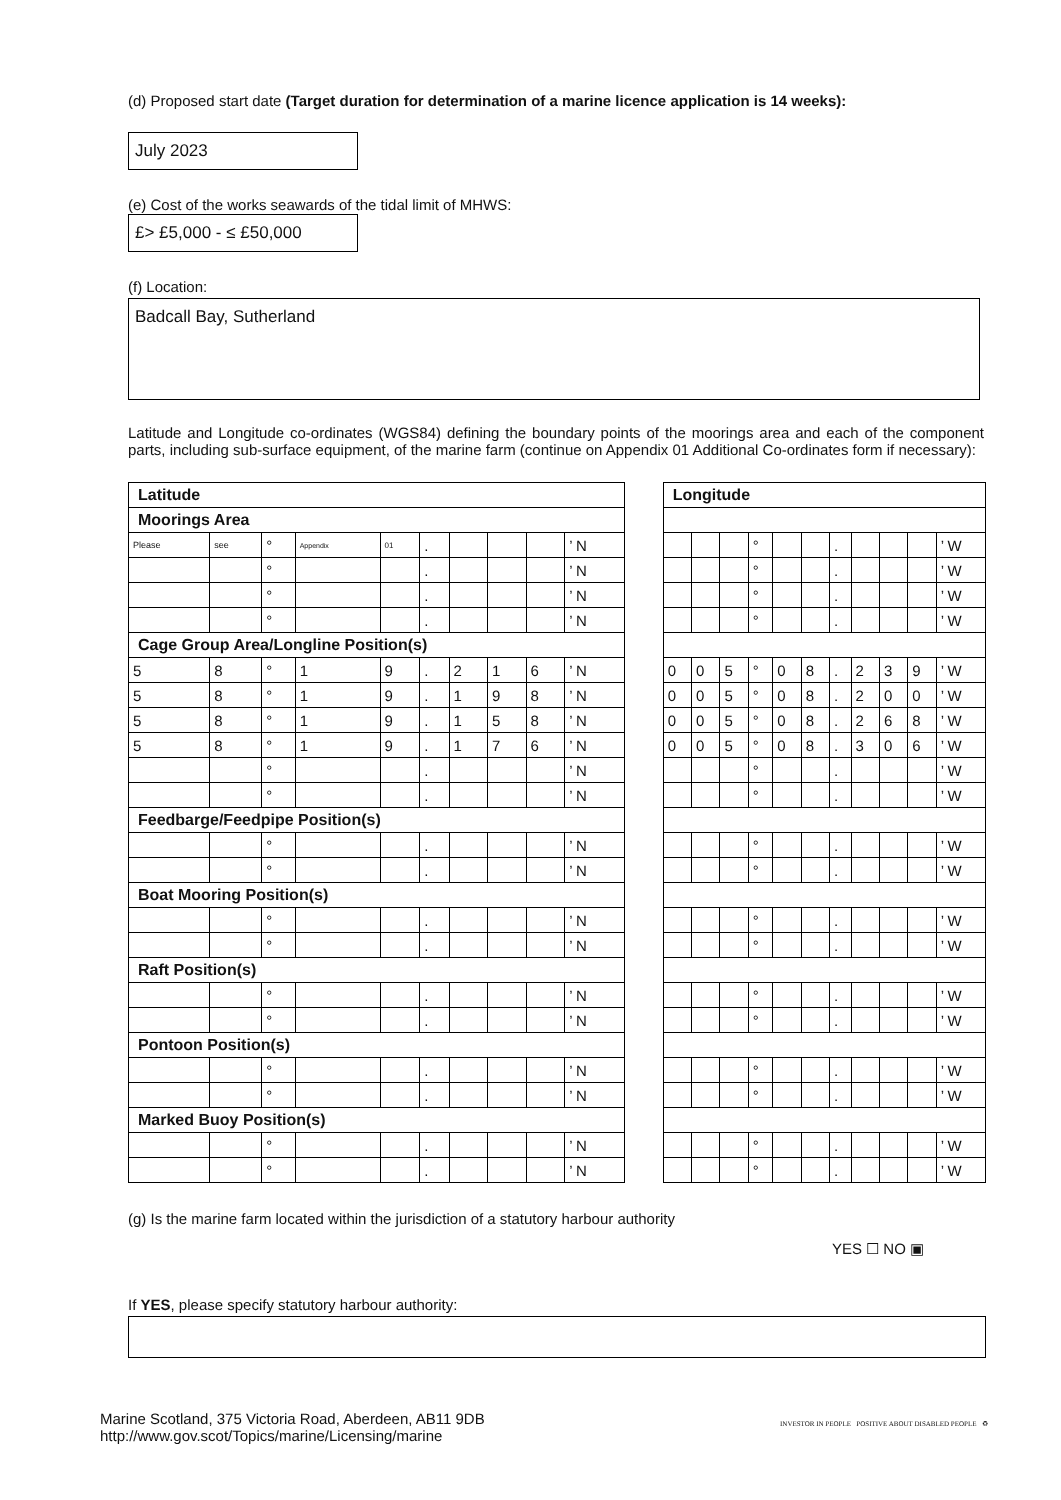(d) Proposed start date (Target duration for determination of a marine licence application is 14 weeks):
July 2023
(e) Cost of the works seawards of the tidal limit of MHWS:
£> £5,000 - ≤ £50,000
(f) Location:
Badcall Bay, Sutherland
Latitude and Longitude co-ordinates (WGS84) defining the boundary points of the moorings area and each of the component parts, including sub-surface equipment, of the marine farm (continue on Appendix 01 Additional Co-ordinates form if necessary):
| Latitude | | | | | | | | | | | Longitude | | | | | | | | | | |
| Moorings Area | | | | | | | | | | | | | | | | | | | | | |
| Please | see | ° | Appendix | 01 | . | | | | ’ N | | | | | ° | | | . | | | | ’ W |
| | | ° | | | . | | | | ’ N | | | | | ° | | | . | | | | ’ W |
| | | ° | | | . | | | | ’ N | | | | | ° | | | . | | | | ’ W |
| | | ° | | | . | | | | ’ N | | | | | ° | | | . | | | | ’ W |
| Cage Group Area/Longline Position(s) | | | | | | | | | | | | | | | | | | | | | |
| 5 | 8 | ° | 1 | 9 | . | 2 | 1 | 6 | ’ N | | 0 | 0 | 5 | ° | 0 | 8 | . | 2 | 3 | 9 | ’ W |
| 5 | 8 | ° | 1 | 9 | . | 1 | 9 | 8 | ’ N | | 0 | 0 | 5 | ° | 0 | 8 | . | 2 | 0 | 0 | ’ W |
| 5 | 8 | ° | 1 | 9 | . | 1 | 5 | 8 | ’ N | | 0 | 0 | 5 | ° | 0 | 8 | . | 2 | 6 | 8 | ’ W |
| 5 | 8 | ° | 1 | 9 | . | 1 | 7 | 6 | ’ N | | 0 | 0 | 5 | ° | 0 | 8 | . | 3 | 0 | 6 | ’ W |
| | | ° | | | . | | | | ’ N | | | | | ° | | | . | | | | ’ W |
| | | ° | | | . | | | | ’ N | | | | | ° | | | . | | | | ’ W |
| Feedbarge/Feedpipe Position(s) | | | | | | | | | | | | | | | | | | | | | |
| | | ° | | | . | | | | ’ N | | | | | ° | | | . | | | | ’ W |
| | | ° | | | . | | | | ’ N | | | | | ° | | | . | | | | ’ W |
| Boat Mooring Position(s) | | | | | | | | | | | | | | | | | | | | | |
| | | ° | | | . | | | | ’ N | | | | | ° | | | . | | | | ’ W |
| | | ° | | | . | | | | ’ N | | | | | ° | | | . | | | | ’ W |
| Raft Position(s) | | | | | | | | | | | | | | | | | | | | | |
| | | ° | | | . | | | | ’ N | | | | | ° | | | . | | | | ’ W |
| | | ° | | | . | | | | ’ N | | | | | ° | | | . | | | | ’ W |
| Pontoon Position(s) | | | | | | | | | | | | | | | | | | | | | |
| | | ° | | | . | | | | ’ N | | | | | ° | | | . | | | | ’ W |
| | | ° | | | . | | | | ’ N | | | | | ° | | | . | | | | ’ W |
| Marked Buoy Position(s) | | | | | | | | | | | | | | | | | | | | | |
| | | ° | | | . | | | | ’ N | | | | | ° | | | . | | | | ’ W |
| | | ° | | | . | | | | ’ N | | | | | ° | | | . | | | | ’ W |
(g) Is the marine farm located within the jurisdiction of a statutory harbour authority
YES ☐ NO ▣
If YES, please specify statutory harbour authority:
Marine Scotland, 375 Victoria Road, Aberdeen, AB11 9DB
http://www.gov.scot/Topics/marine/Licensing/marine
INVESTOR IN PEOPLE POSITIVE ABOUT DISABLED PEOPLE ♻